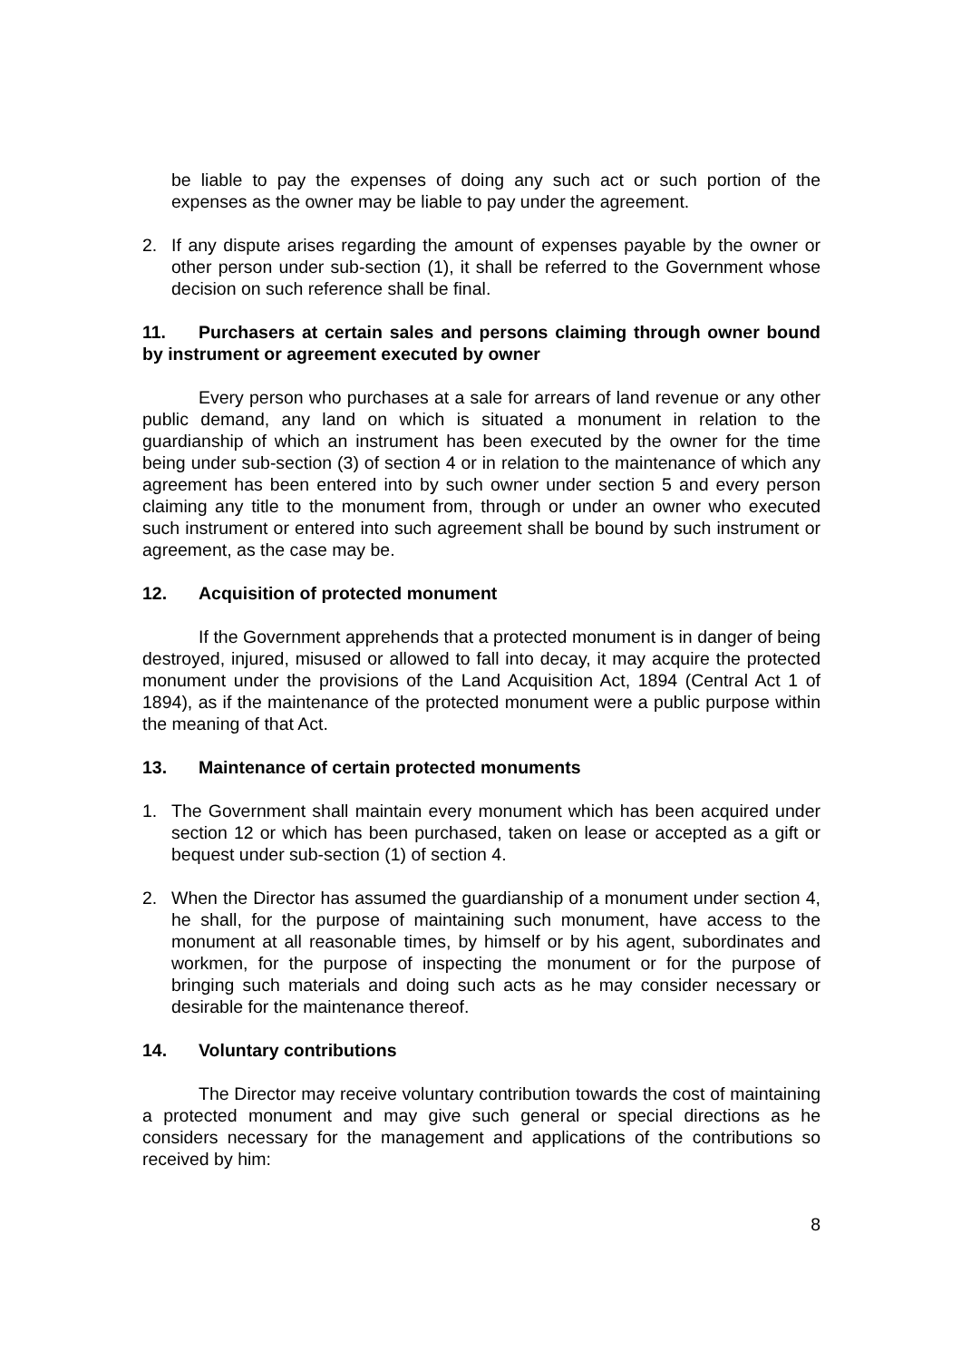be liable to pay the expenses of doing any such act or such portion of the expenses as the owner may be liable to pay under the agreement.
2. If any dispute arises regarding the amount of expenses payable by the owner or other person under sub-section (1), it shall be referred to the Government whose decision on such reference shall be final.
11. Purchasers at certain sales and persons claiming through owner bound by instrument or agreement executed by owner
Every person who purchases at a sale for arrears of land revenue or any other public demand, any land on which is situated a monument in relation to the guardianship of which an instrument has been executed by the owner for the time being under sub-section (3) of section 4 or in relation to the maintenance of which any agreement has been entered into by such owner under section 5 and every person claiming any title to the monument from, through or under an owner who executed such instrument or entered into such agreement shall be bound by such instrument or agreement, as the case may be.
12. Acquisition of protected monument
If the Government apprehends that a protected monument is in danger of being destroyed, injured, misused or allowed to fall into decay, it may acquire the protected monument under the provisions of the Land Acquisition Act, 1894 (Central Act 1 of 1894), as if the maintenance of the protected monument were a public purpose within the meaning of that Act.
13. Maintenance of certain protected monuments
1. The Government shall maintain every monument which has been acquired under section 12 or which has been purchased, taken on lease or accepted as a gift or bequest under sub-section (1) of section 4.
2. When the Director has assumed the guardianship of a monument under section 4, he shall, for the purpose of maintaining such monument, have access to the monument at all reasonable times, by himself or by his agent, subordinates and workmen, for the purpose of inspecting the monument or for the purpose of bringing such materials and doing such acts as he may consider necessary or desirable for the maintenance thereof.
14. Voluntary contributions
The Director may receive voluntary contribution towards the cost of maintaining a protected monument and may give such general or special directions as he considers necessary for the management and applications of the contributions so received by him:
8